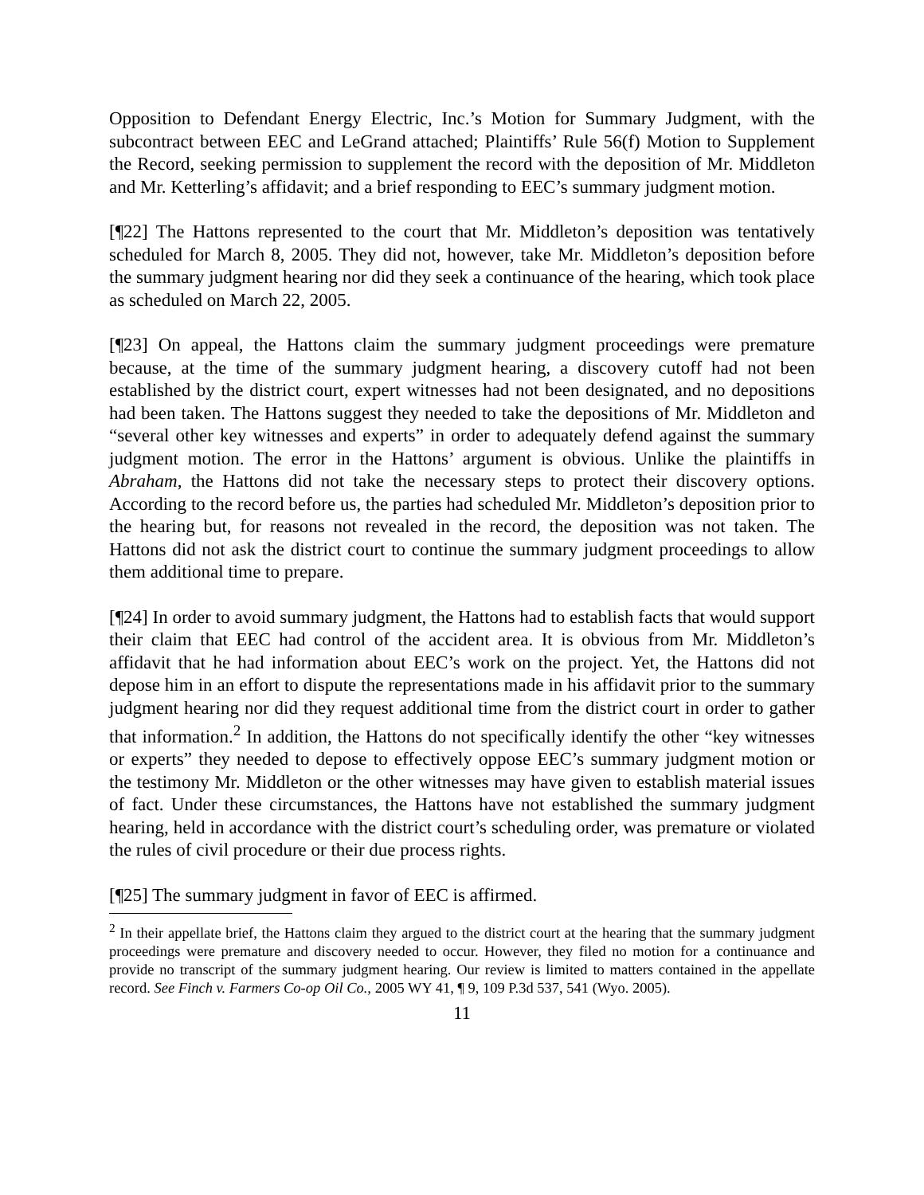Opposition to Defendant Energy Electric, Inc.’s Motion for Summary Judgment, with the subcontract between EEC and LeGrand attached; Plaintiffs’ Rule 56(f) Motion to Supplement the Record, seeking permission to supplement the record with the deposition of Mr. Middleton and Mr. Ketterling’s affidavit; and a brief responding to EEC’s summary judgment motion.
[¶22] The Hattons represented to the court that Mr. Middleton’s deposition was tentatively scheduled for March 8, 2005. They did not, however, take Mr. Middleton’s deposition before the summary judgment hearing nor did they seek a continuance of the hearing, which took place as scheduled on March 22, 2005.
[¶23] On appeal, the Hattons claim the summary judgment proceedings were premature because, at the time of the summary judgment hearing, a discovery cutoff had not been established by the district court, expert witnesses had not been designated, and no depositions had been taken. The Hattons suggest they needed to take the depositions of Mr. Middleton and “several other key witnesses and experts” in order to adequately defend against the summary judgment motion. The error in the Hattons’ argument is obvious. Unlike the plaintiffs in Abraham, the Hattons did not take the necessary steps to protect their discovery options. According to the record before us, the parties had scheduled Mr. Middleton’s deposition prior to the hearing but, for reasons not revealed in the record, the deposition was not taken. The Hattons did not ask the district court to continue the summary judgment proceedings to allow them additional time to prepare.
[¶24] In order to avoid summary judgment, the Hattons had to establish facts that would support their claim that EEC had control of the accident area. It is obvious from Mr. Middleton’s affidavit that he had information about EEC’s work on the project. Yet, the Hattons did not depose him in an effort to dispute the representations made in his affidavit prior to the summary judgment hearing nor did they request additional time from the district court in order to gather that information.<sup>2</sup> In addition, the Hattons do not specifically identify the other “key witnesses or experts” they needed to depose to effectively oppose EEC’s summary judgment motion or the testimony Mr. Middleton or the other witnesses may have given to establish material issues of fact. Under these circumstances, the Hattons have not established the summary judgment hearing, held in accordance with the district court’s scheduling order, was premature or violated the rules of civil procedure or their due process rights.
[¶25] The summary judgment in favor of EEC is affirmed.
<sup>2</sup> In their appellate brief, the Hattons claim they argued to the district court at the hearing that the summary judgment proceedings were premature and discovery needed to occur. However, they filed no motion for a continuance and provide no transcript of the summary judgment hearing. Our review is limited to matters contained in the appellate record. See Finch v. Farmers Co-op Oil Co., 2005 WY 41, ¶ 9, 109 P.3d 537, 541 (Wyo. 2005).
11